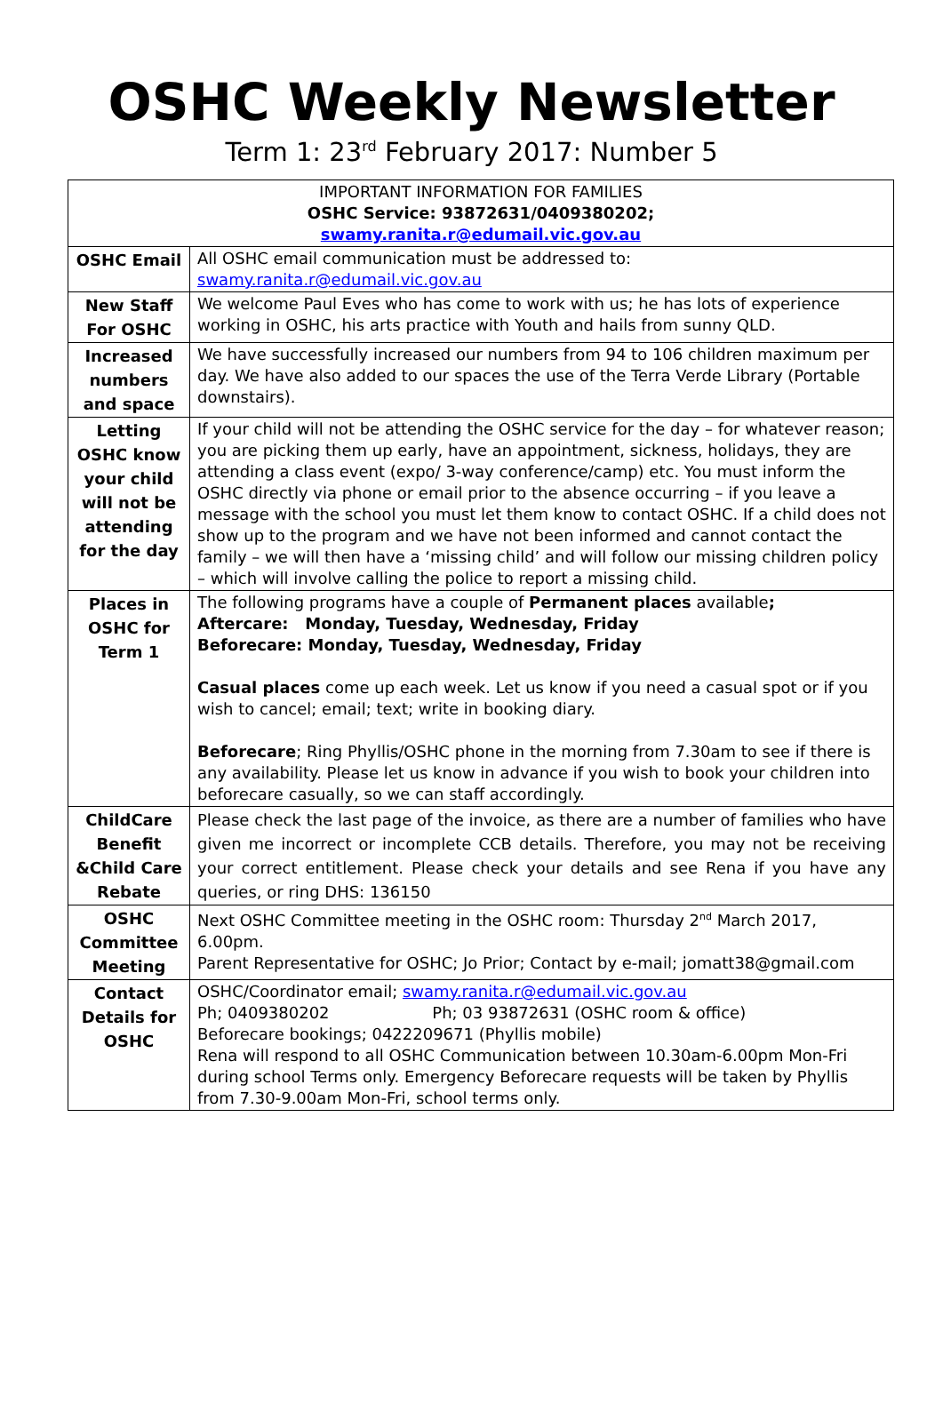OSHC Weekly Newsletter
Term 1: 23<sup>rd</sup> February 2017: Number 5
| IMPORTANT INFORMATION FOR FAMILIES OSHC Service: 93872631/0409380202; swamy.ranita.r@edumail.vic.gov.au | |
| OSHC Email | All OSHC email communication must be addressed to: swamy.ranita.r@edumail.vic.gov.au |
| New Staff For OSHC | We welcome Paul Eves who has come to work with us; he has lots of experience working in OSHC, his arts practice with Youth and hails from sunny QLD. |
| Increased numbers and space | We have successfully increased our numbers from 94 to 106 children maximum per day. We have also added to our spaces the use of the Terra Verde Library (Portable downstairs). |
| Letting OSHC know your child will not be attending for the day | If your child will not be attending the OSHC service for the day – for whatever reason; you are picking them up early, have an appointment, sickness, holidays, they are attending a class event (expo/ 3-way conference/camp) etc. You must inform the OSHC directly via phone or email prior to the absence occurring – if you leave a message with the school you must let them know to contact OSHC. If a child does not show up to the program and we have not been informed and cannot contact the family – we will then have a ‘missing child’ and will follow our missing children policy – which will involve calling the police to report a missing child. |
| Places in OSHC for Term 1 | The following programs have a couple of Permanent places available ; Aftercare: Monday, Tuesday, Wednesday, Friday Beforecare: Monday, Tuesday, Wednesday, Friday Casual places come up each week. Let us know if you need a casual spot or if you wish to cancel; email; text; write in booking diary. Beforecare ; Ring Phyllis/OSHC phone in the morning from 7.30am to see if there is any availability. Please let us know in advance if you wish to book your children into beforecare casually, so we can staff accordingly. |
| ChildCare Benefit &Child Care Rebate | Please check the last page of the invoice, as there are a number of families who have given me incorrect or incomplete CCB details. Therefore, you may not be receiving your correct entitlement. Please check your details and see Rena if you have any queries, or ring DHS: 136150 |
| OSHC Committee Meeting | Next OSHC Committee meeting in the OSHC room: Thursday 2<sup>nd</sup> March 2017, 6.00pm. Parent Representative for OSHC; Jo Prior; Contact by e-mail; jomatt38@gmail.com |
| Contact Details for OSHC | OSHC/Coordinator email; swamy.ranita.r@edumail.vic.gov.au Ph; 0409380202 Ph; 03 93872631 (OSHC room & office) Beforecare bookings; 0422209671 (Phyllis mobile) Rena will respond to all OSHC Communication between 10.30am-6.00pm Mon-Fri during school Terms only. Emergency Beforecare requests will be taken by Phyllis from 7.30-9.00am Mon-Fri, school terms only. |